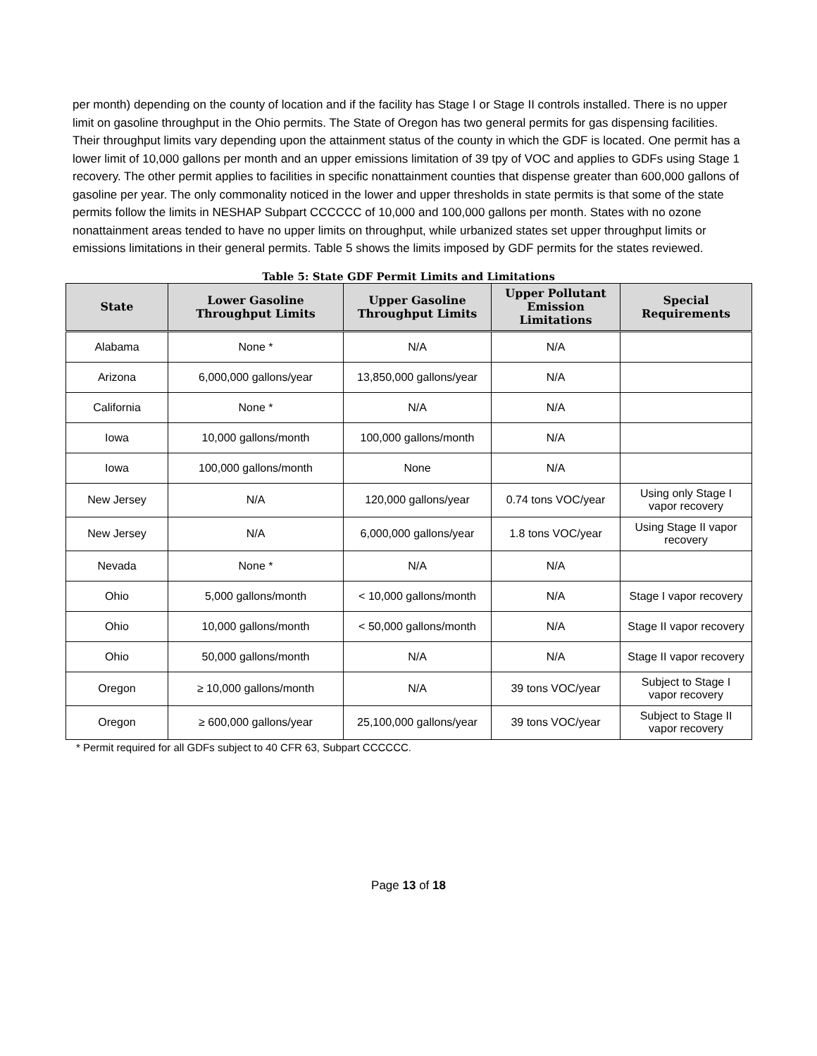per month) depending on the county of location and if the facility has Stage I or Stage II controls installed. There is no upper limit on gasoline throughput in the Ohio permits. The State of Oregon has two general permits for gas dispensing facilities. Their throughput limits vary depending upon the attainment status of the county in which the GDF is located. One permit has a lower limit of 10,000 gallons per month and an upper emissions limitation of 39 tpy of VOC and applies to GDFs using Stage 1 recovery. The other permit applies to facilities in specific nonattainment counties that dispense greater than 600,000 gallons of gasoline per year. The only commonality noticed in the lower and upper thresholds in state permits is that some of the state permits follow the limits in NESHAP Subpart CCCCCC of 10,000 and 100,000 gallons per month. States with no ozone nonattainment areas tended to have no upper limits on throughput, while urbanized states set upper throughput limits or emissions limitations in their general permits. Table 5 shows the limits imposed by GDF permits for the states reviewed.
Table 5: State GDF Permit Limits and Limitations
| State | Lower Gasoline Throughput Limits | Upper Gasoline Throughput Limits | Upper Pollutant Emission Limitations | Special Requirements |
| --- | --- | --- | --- | --- |
| Alabama | None * | N/A | N/A | |
| Arizona | 6,000,000 gallons/year | 13,850,000 gallons/year | N/A | |
| California | None * | N/A | N/A | |
| Iowa | 10,000 gallons/month | 100,000 gallons/month | N/A | |
| Iowa | 100,000 gallons/month | None | N/A | |
| New Jersey | N/A | 120,000 gallons/year | 0.74 tons VOC/year | Using only Stage I vapor recovery |
| New Jersey | N/A | 6,000,000 gallons/year | 1.8 tons VOC/year | Using Stage II vapor recovery |
| Nevada | None * | N/A | N/A | |
| Ohio | 5,000 gallons/month | < 10,000 gallons/month | N/A | Stage I vapor recovery |
| Ohio | 10,000 gallons/month | < 50,000 gallons/month | N/A | Stage II vapor recovery |
| Ohio | 50,000 gallons/month | N/A | N/A | Stage II vapor recovery |
| Oregon | ≥ 10,000 gallons/month | N/A | 39 tons VOC/year | Subject to Stage I vapor recovery |
| Oregon | ≥ 600,000 gallons/year | 25,100,000 gallons/year | 39 tons VOC/year | Subject to Stage II vapor recovery |
* Permit required for all GDFs subject to 40 CFR 63, Subpart CCCCCC.
Page 13 of 18